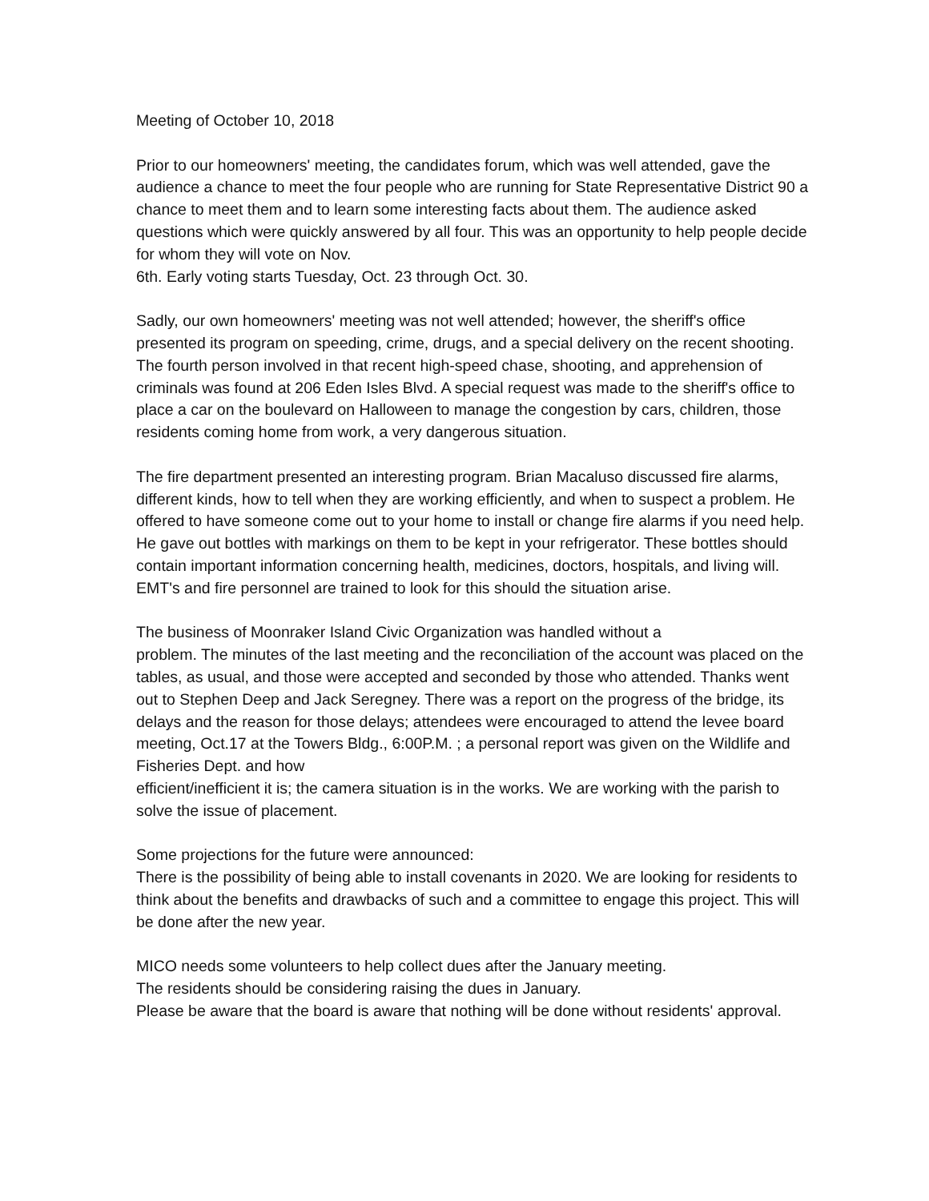Meeting of October 10, 2018
Prior to our homeowners' meeting, the candidates forum, which was well attended, gave the audience a chance to meet the four people who are running for State Representative District 90 a chance to meet them and to learn some interesting facts about them. The audience asked questions which were quickly answered by all four. This was an opportunity to help people decide for whom they will vote on Nov.
6th. Early voting starts Tuesday, Oct. 23 through Oct. 30.
Sadly, our own homeowners' meeting was not well attended; however, the sheriff's office presented its program on speeding, crime, drugs, and a special delivery on the recent shooting. The fourth person involved in that recent high-speed chase, shooting, and apprehension of criminals was found at 206 Eden Isles Blvd. A special request was made to the sheriff's office to place a car on the boulevard on Halloween to manage the congestion by cars, children, those residents coming home from work, a very dangerous situation.
The fire department presented an interesting program. Brian Macaluso discussed fire alarms, different kinds, how to tell when they are working efficiently, and when to suspect a problem. He offered to have someone come out to your home to install or change fire alarms if you need help. He gave out bottles with markings on them to be kept in your refrigerator. These bottles should contain important information concerning health, medicines, doctors, hospitals, and living will. EMT's and fire personnel are trained to look for this should the situation arise.
The business of Moonraker Island Civic Organization was handled without a
problem. The minutes of the last meeting and the reconciliation of the account was placed on the tables, as usual, and those were accepted and seconded by those who attended. Thanks went out to Stephen Deep and Jack Seregney. There was a report on the progress of the bridge, its delays and the reason for those delays; attendees were encouraged to attend the levee board meeting, Oct.17 at the Towers Bldg., 6:00P.M. ; a personal report was given on the Wildlife and Fisheries Dept. and how
efficient/inefficient it is; the camera situation is in the works. We are working with the parish to solve the issue of placement.
Some projections for the future were announced:
There is the possibility of being able to install covenants in 2020. We are looking for residents to think about the benefits and drawbacks of such and a committee to engage this project. This will be done after the new year.
MICO needs some volunteers to help collect dues after the January meeting.
The residents should be considering raising the dues in January.
Please be aware that the board is aware that nothing will be done without residents' approval.